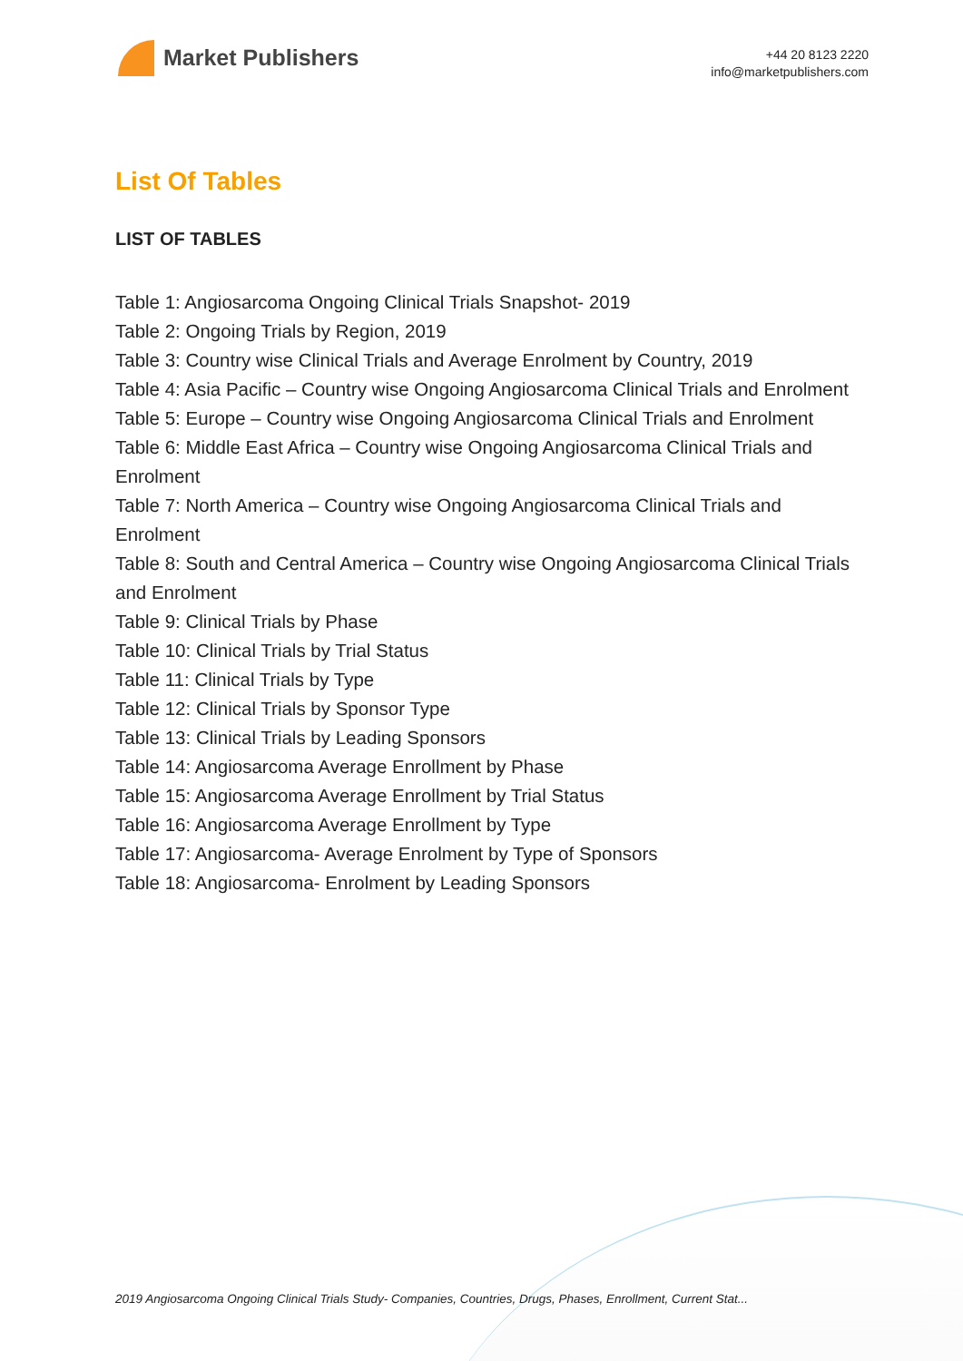Market Publishers
+44 20 8123 2220
info@marketpublishers.com
List Of Tables
LIST OF TABLES
Table 1: Angiosarcoma Ongoing Clinical Trials Snapshot- 2019
Table 2: Ongoing Trials by Region, 2019
Table 3: Country wise Clinical Trials and Average Enrolment by Country, 2019
Table 4: Asia Pacific – Country wise Ongoing Angiosarcoma Clinical Trials and Enrolment
Table 5: Europe – Country wise Ongoing Angiosarcoma Clinical Trials and Enrolment
Table 6: Middle East Africa – Country wise Ongoing Angiosarcoma Clinical Trials and Enrolment
Table 7: North America – Country wise Ongoing Angiosarcoma Clinical Trials and Enrolment
Table 8: South and Central America – Country wise Ongoing Angiosarcoma Clinical Trials and Enrolment
Table 9: Clinical Trials by Phase
Table 10: Clinical Trials by Trial Status
Table 11: Clinical Trials by Type
Table 12: Clinical Trials by Sponsor Type
Table 13: Clinical Trials by Leading Sponsors
Table 14: Angiosarcoma Average Enrollment by Phase
Table 15: Angiosarcoma Average Enrollment by Trial Status
Table 16: Angiosarcoma Average Enrollment by Type
Table 17: Angiosarcoma- Average Enrolment by Type of Sponsors
Table 18: Angiosarcoma- Enrolment by Leading Sponsors
2019 Angiosarcoma Ongoing Clinical Trials Study- Companies, Countries, Drugs, Phases, Enrollment, Current Stat...